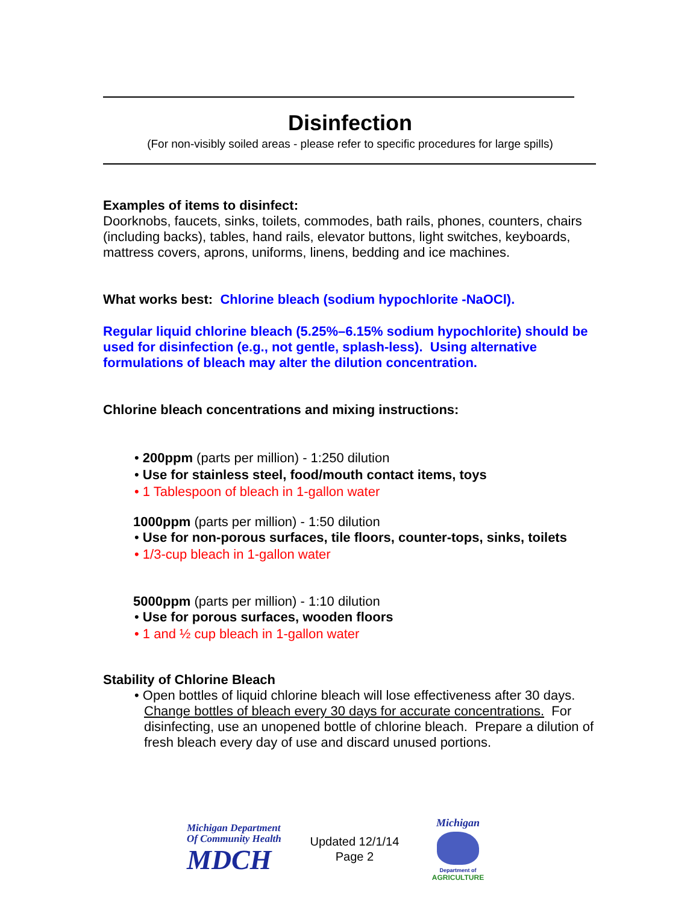Disinfection
(For non-visibly soiled areas - please refer to specific procedures for large spills)
Examples of items to disinfect:
Doorknobs, faucets, sinks, toilets, commodes, bath rails, phones, counters, chairs (including backs), tables, hand rails, elevator buttons, light switches, keyboards, mattress covers, aprons, uniforms, linens, bedding and ice machines.
What works best: Chlorine bleach (sodium hypochlorite -NaOCl).
Regular liquid chlorine bleach (5.25%–6.15% sodium hypochlorite) should be used for disinfection (e.g., not gentle, splash-less). Using alternative formulations of bleach may alter the dilution concentration.
Chlorine bleach concentrations and mixing instructions:
• 200ppm (parts per million) - 1:250 dilution
• Use for stainless steel, food/mouth contact items, toys
• 1 Tablespoon of bleach in 1-gallon water
1000ppm (parts per million) - 1:50 dilution
• Use for non-porous surfaces, tile floors, counter-tops, sinks, toilets
• 1/3-cup bleach in 1-gallon water
5000ppm (parts per million) - 1:10 dilution
• Use for porous surfaces, wooden floors
• 1 and ½ cup bleach in 1-gallon water
Stability of Chlorine Bleach
• Open bottles of liquid chlorine bleach will lose effectiveness after 30 days. Change bottles of bleach every 30 days for accurate concentrations. For disinfecting, use an unopened bottle of chlorine bleach. Prepare a dilution of fresh bleach every day of use and discard unused portions.
Michigan Department
Of Community Health
MDCH
Updated 12/1/14
Page 2
Michigan
Department of
AGRICULTURE